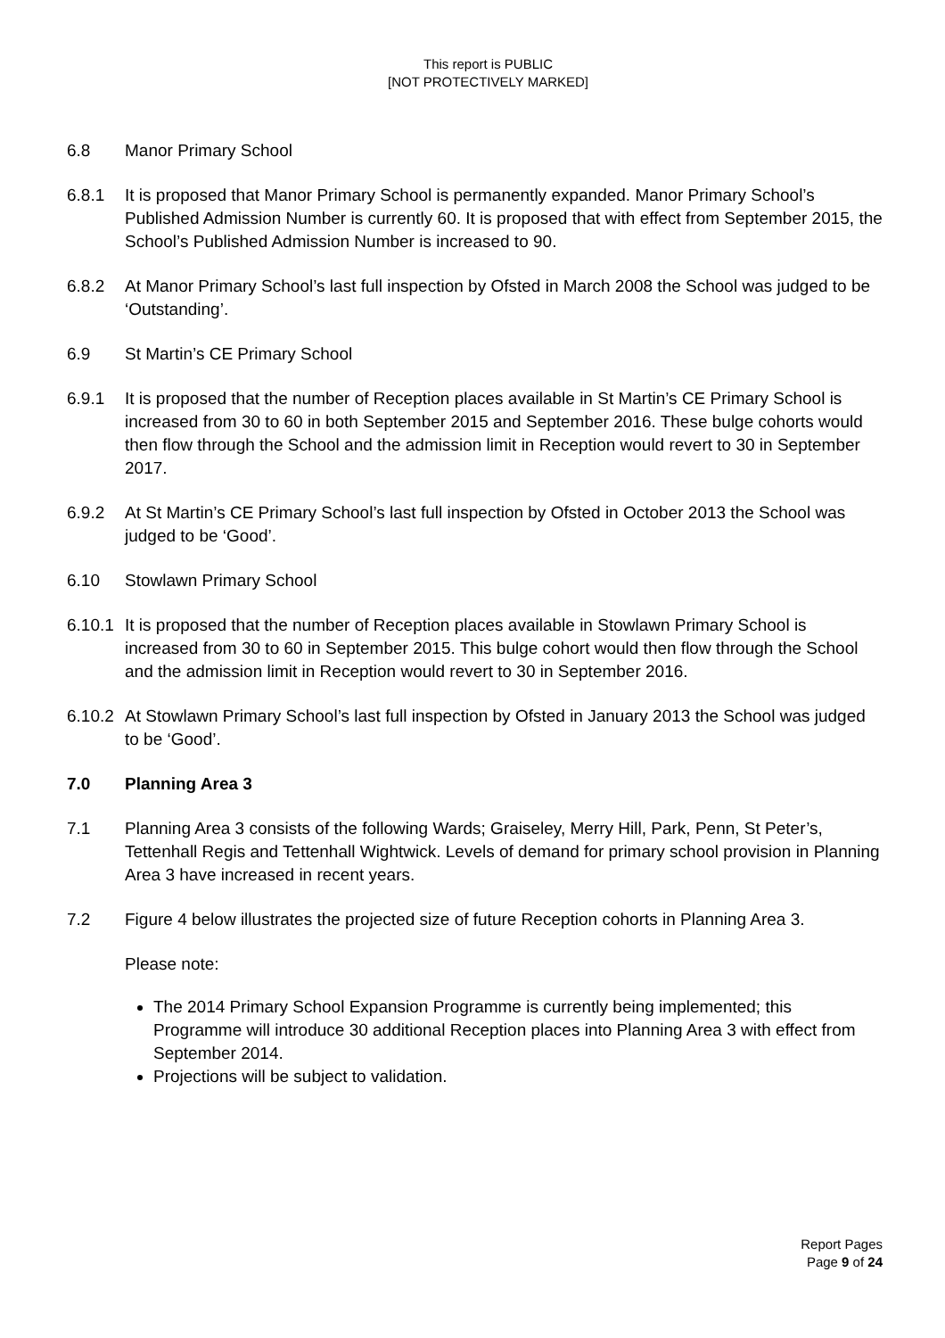This report is PUBLIC
[NOT PROTECTIVELY MARKED]
6.8 Manor Primary School
6.8.1 It is proposed that Manor Primary School is permanently expanded. Manor Primary School’s Published Admission Number is currently 60. It is proposed that with effect from September 2015, the School’s Published Admission Number is increased to 90.
6.8.2 At Manor Primary School’s last full inspection by Ofsted in March 2008 the School was judged to be ‘Outstanding’.
6.9 St Martin’s CE Primary School
6.9.1 It is proposed that the number of Reception places available in St Martin’s CE Primary School is increased from 30 to 60 in both September 2015 and September 2016. These bulge cohorts would then flow through the School and the admission limit in Reception would revert to 30 in September 2017.
6.9.2 At St Martin’s CE Primary School’s last full inspection by Ofsted in October 2013 the School was judged to be ‘Good’.
6.10 Stowlawn Primary School
6.10.1
It is proposed that the number of Reception places available in Stowlawn Primary School is increased from 30 to 60 in September 2015. This bulge cohort would then flow through the School and the admission limit in Reception would revert to 30 in September 2016.
6.10.2
At Stowlawn Primary School’s last full inspection by Ofsted in January 2013 the School was judged to be ‘Good’.
7.0 Planning Area 3
7.1 Planning Area 3 consists of the following Wards; Graiseley, Merry Hill, Park, Penn, St Peter’s, Tettenhall Regis and Tettenhall Wightwick. Levels of demand for primary school provision in Planning Area 3 have increased in recent years.
7.2 Figure 4 below illustrates the projected size of future Reception cohorts in Planning Area 3.
Please note:
The 2014 Primary School Expansion Programme is currently being implemented; this Programme will introduce 30 additional Reception places into Planning Area 3 with effect from September 2014.
Projections will be subject to validation.
Report Pages
Page 9 of 24